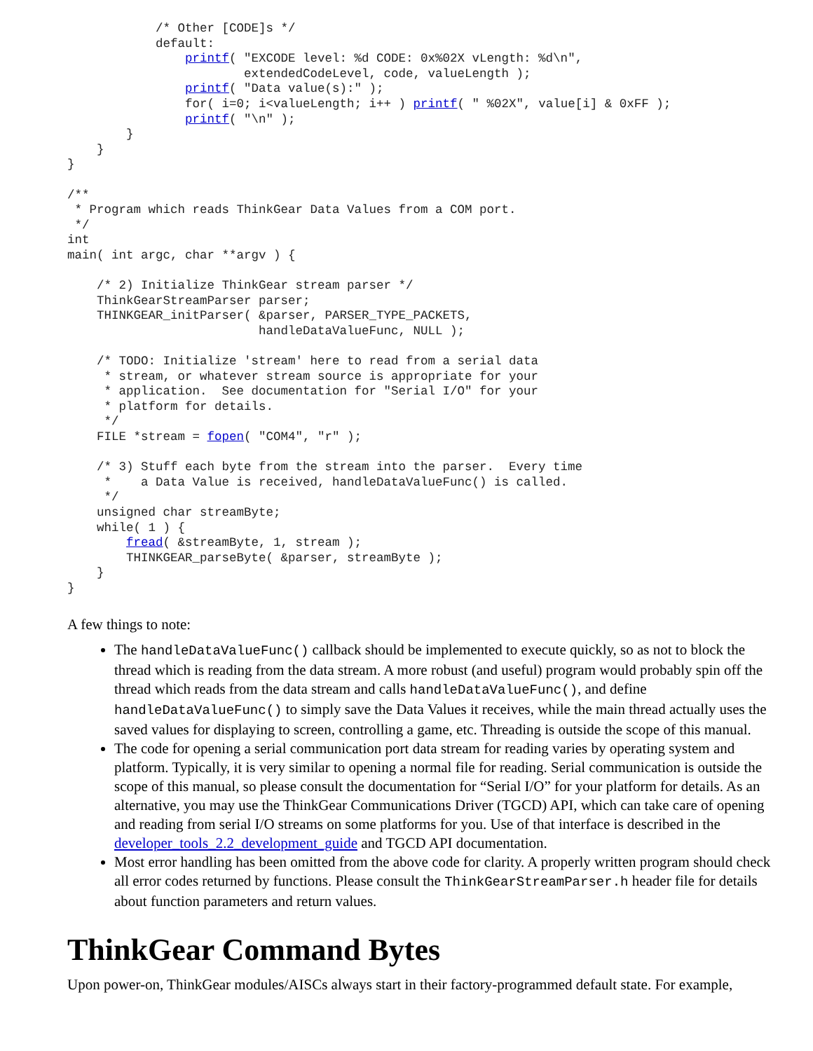/* Other [CODE]s */
            default:
                printf( "EXCODE level: %d CODE: 0x%02X vLength: %d\n",
                        extendedCodeLevel, code, valueLength );
                printf( "Data value(s):" );
                for( i=0; i<valueLength; i++ ) printf( " %02X", value[i] & 0xFF );
                printf( "\n" );
        }
    }
}

/**
 * Program which reads ThinkGear Data Values from a COM port.
 */
int
main( int argc, char **argv ) {

    /* 2) Initialize ThinkGear stream parser */
    ThinkGearStreamParser parser;
    THINKGEAR_initParser( &parser, PARSER_TYPE_PACKETS,
                          handleDataValueFunc, NULL );

    /* TODO: Initialize 'stream' here to read from a serial data
     * stream, or whatever stream source is appropriate for your
     * application.  See documentation for "Serial I/O" for your
     * platform for details.
     */
    FILE *stream = fopen( "COM4", "r" );

    /* 3) Stuff each byte from the stream into the parser.  Every time
     *    a Data Value is received, handleDataValueFunc() is called.
     */
    unsigned char streamByte;
    while( 1 ) {
        fread( &streamByte, 1, stream );
        THINKGEAR_parseByte( &parser, streamByte );
    }
}
A few things to note:
The handleDataValueFunc() callback should be implemented to execute quickly, so as not to block the thread which is reading from the data stream. A more robust (and useful) program would probably spin off the thread which reads from the data stream and calls handleDataValueFunc(), and define handleDataValueFunc() to simply save the Data Values it receives, while the main thread actually uses the saved values for displaying to screen, controlling a game, etc. Threading is outside the scope of this manual.
The code for opening a serial communication port data stream for reading varies by operating system and platform. Typically, it is very similar to opening a normal file for reading. Serial communication is outside the scope of this manual, so please consult the documentation for “Serial I/O” for your platform for details. As an alternative, you may use the ThinkGear Communications Driver (TGCD) API, which can take care of opening and reading from serial I/O streams on some platforms for you. Use of that interface is described in the developer_tools_2.2_development_guide and TGCD API documentation.
Most error handling has been omitted from the above code for clarity. A properly written program should check all error codes returned by functions. Please consult the ThinkGearStreamParser.h header file for details about function parameters and return values.
ThinkGear Command Bytes
Upon power-on, ThinkGear modules/AISCs always start in their factory-programmed default state. For example,